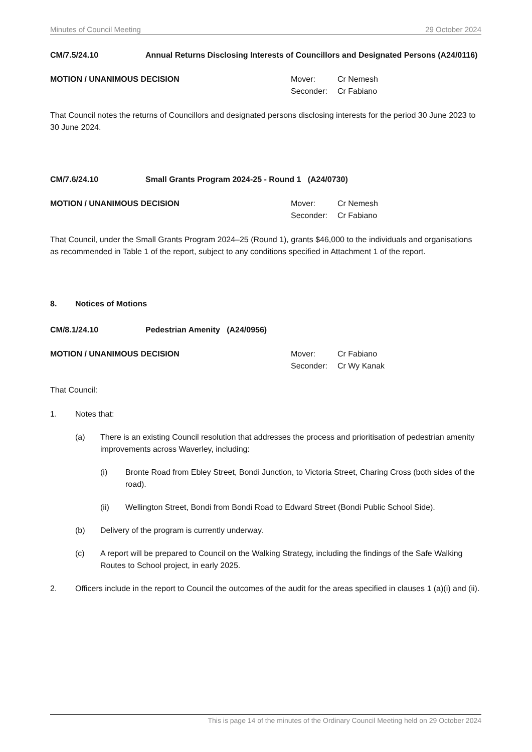Minutes of Council Meeting 29 October 2024
CM/7.5/24.10 Annual Returns Disclosing Interests of Councillors and Designated Persons (A24/0116)
MOTION / UNANIMOUS DECISION
| Mover: | Cr Nemesh |
| Seconder: | Cr Fabiano |
That Council notes the returns of Councillors and designated persons disclosing interests for the period 30 June 2023 to 30 June 2024.
CM/7.6/24.10 Small Grants Program 2024-25 - Round 1 (A24/0730)
MOTION / UNANIMOUS DECISION
| Mover: | Cr Nemesh |
| Seconder: | Cr Fabiano |
That Council, under the Small Grants Program 2024–25 (Round 1), grants $46,000 to the individuals and organisations as recommended in Table 1 of the report, subject to any conditions specified in Attachment 1 of the report.
8. Notices of Motions
CM/8.1/24.10 Pedestrian Amenity (A24/0956)
MOTION / UNANIMOUS DECISION
| Mover: | Cr Fabiano |
| Seconder: | Cr Wy Kanak |
That Council:
1. Notes that:
(a) There is an existing Council resolution that addresses the process and prioritisation of pedestrian amenity improvements across Waverley, including:
(i) Bronte Road from Ebley Street, Bondi Junction, to Victoria Street, Charing Cross (both sides of the road).
(ii) Wellington Street, Bondi from Bondi Road to Edward Street (Bondi Public School Side).
(b) Delivery of the program is currently underway.
(c) A report will be prepared to Council on the Walking Strategy, including the findings of the Safe Walking Routes to School project, in early 2025.
2. Officers include in the report to Council the outcomes of the audit for the areas specified in clauses 1 (a)(i) and (ii).
This is page 14 of the minutes of the Ordinary Council Meeting held on 29 October 2024